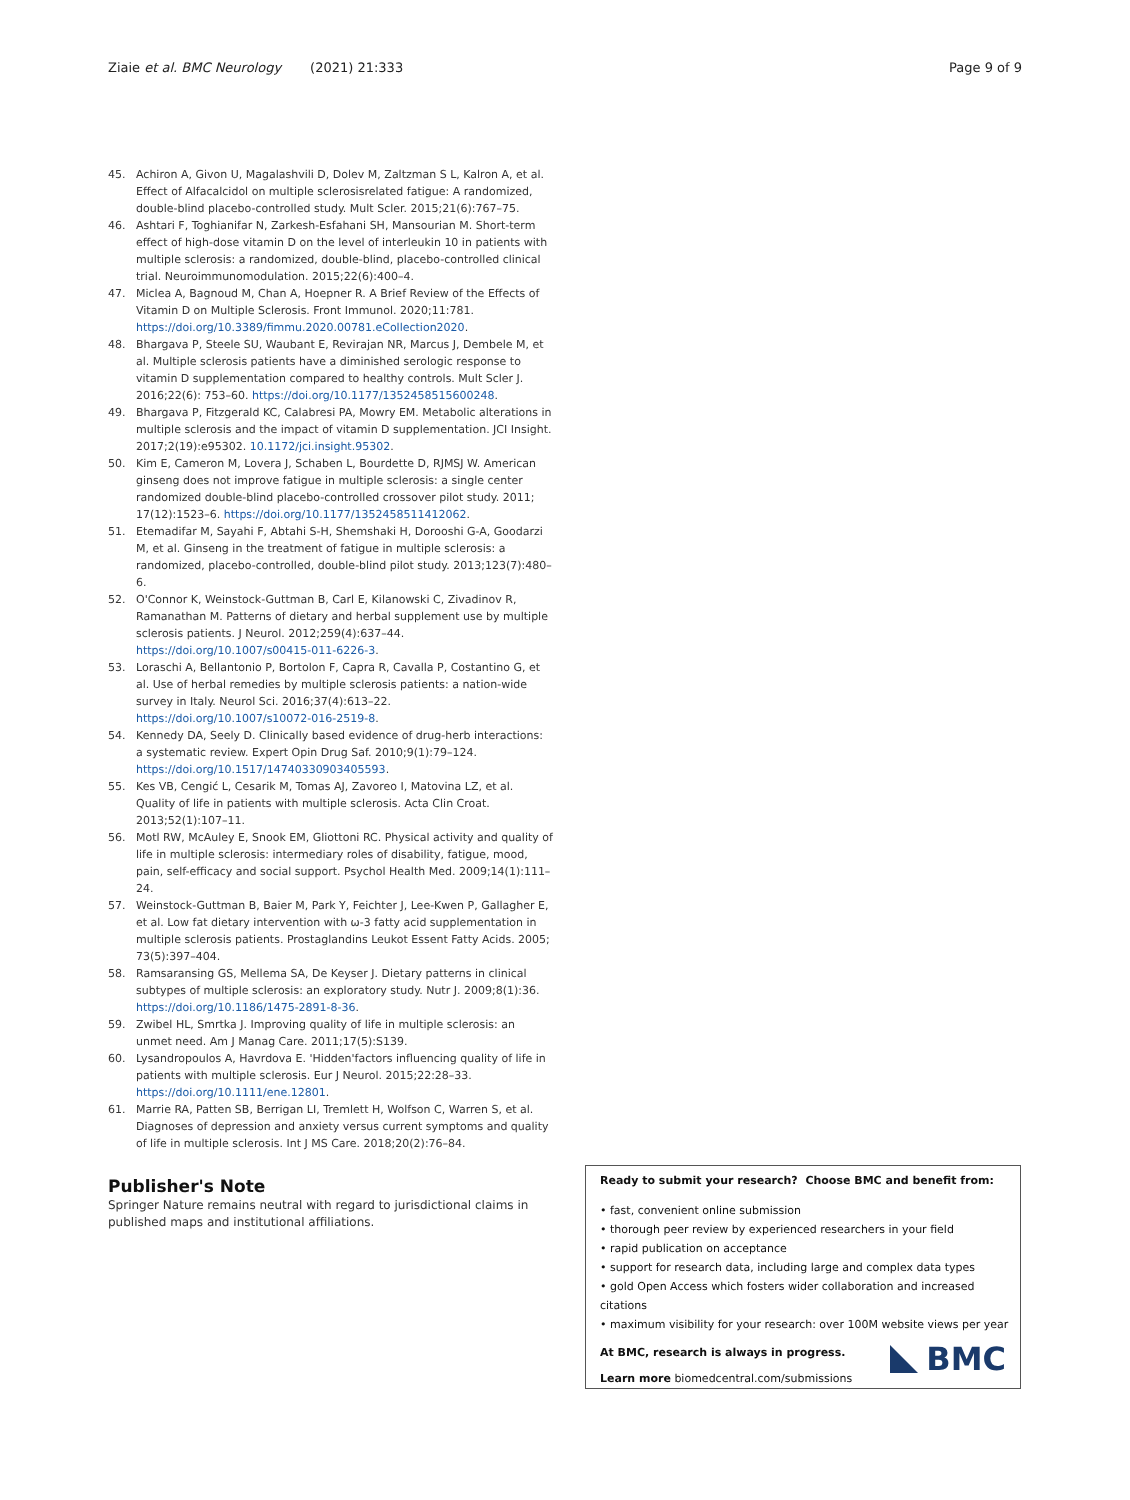Ziaie et al. BMC Neurology (2021) 21:333 Page 9 of 9
45. Achiron A, Givon U, Magalashvili D, Dolev M, Zaltzman S L, Kalron A, et al. Effect of Alfacalcidol on multiple sclerosisrelated fatigue: A randomized, double-blind placebo-controlled study. Mult Scler. 2015;21(6):767–75.
46. Ashtari F, Toghianifar N, Zarkesh-Esfahani SH, Mansourian M. Short-term effect of high-dose vitamin D on the level of interleukin 10 in patients with multiple sclerosis: a randomized, double-blind, placebo-controlled clinical trial. Neuroimmunomodulation. 2015;22(6):400–4.
47. Miclea A, Bagnoud M, Chan A, Hoepner R. A Brief Review of the Effects of Vitamin D on Multiple Sclerosis. Front Immunol. 2020;11:781. https://doi.org/10.3389/fimmu.2020.00781.eCollection2020.
48. Bhargava P, Steele SU, Waubant E, Revirajan NR, Marcus J, Dembele M, et al. Multiple sclerosis patients have a diminished serologic response to vitamin D supplementation compared to healthy controls. Mult Scler J. 2016;22(6): 753–60. https://doi.org/10.1177/1352458515600248.
49. Bhargava P, Fitzgerald KC, Calabresi PA, Mowry EM. Metabolic alterations in multiple sclerosis and the impact of vitamin D supplementation. JCI Insight. 2017;2(19):e95302. 10.1172/jci.insight.95302.
50. Kim E, Cameron M, Lovera J, Schaben L, Bourdette D, RJMSJ W. American ginseng does not improve fatigue in multiple sclerosis: a single center randomized double-blind placebo-controlled crossover pilot study. 2011; 17(12):1523–6. https://doi.org/10.1177/1352458511412062.
51. Etemadifar M, Sayahi F, Abtahi S-H, Shemshaki H, Dorooshi G-A, Goodarzi M, et al. Ginseng in the treatment of fatigue in multiple sclerosis: a randomized, placebo-controlled, double-blind pilot study. 2013;123(7):480–6.
52. O'Connor K, Weinstock-Guttman B, Carl E, Kilanowski C, Zivadinov R, Ramanathan M. Patterns of dietary and herbal supplement use by multiple sclerosis patients. J Neurol. 2012;259(4):637–44. https://doi.org/10.1007/s00415-011-6226-3.
53. Loraschi A, Bellantonio P, Bortolon F, Capra R, Cavalla P, Costantino G, et al. Use of herbal remedies by multiple sclerosis patients: a nation-wide survey in Italy. Neurol Sci. 2016;37(4):613–22. https://doi.org/10.1007/s10072-016-2519-8.
54. Kennedy DA, Seely D. Clinically based evidence of drug-herb interactions: a systematic review. Expert Opin Drug Saf. 2010;9(1):79–124. https://doi.org/10.1517/14740330903405593.
55. Kes VB, Cengić L, Cesarik M, Tomas AJ, Zavoreo I, Matovina LZ, et al. Quality of life in patients with multiple sclerosis. Acta Clin Croat. 2013;52(1):107–11.
56. Motl RW, McAuley E, Snook EM, Gliottoni RC. Physical activity and quality of life in multiple sclerosis: intermediary roles of disability, fatigue, mood, pain, self-efficacy and social support. Psychol Health Med. 2009;14(1):111–24.
57. Weinstock-Guttman B, Baier M, Park Y, Feichter J, Lee-Kwen P, Gallagher E, et al. Low fat dietary intervention with ω-3 fatty acid supplementation in multiple sclerosis patients. Prostaglandins Leukot Essent Fatty Acids. 2005; 73(5):397–404.
58. Ramsaransing GS, Mellema SA, De Keyser J. Dietary patterns in clinical subtypes of multiple sclerosis: an exploratory study. Nutr J. 2009;8(1):36. https://doi.org/10.1186/1475-2891-8-36.
59. Zwibel HL, Smrtka J. Improving quality of life in multiple sclerosis: an unmet need. Am J Manag Care. 2011;17(5):S139.
60. Lysandropoulos A, Havrdova E. 'Hidden'factors influencing quality of life in patients with multiple sclerosis. Eur J Neurol. 2015;22:28–33. https://doi.org/10.1111/ene.12801.
61. Marrie RA, Patten SB, Berrigan LI, Tremlett H, Wolfson C, Warren S, et al. Diagnoses of depression and anxiety versus current symptoms and quality of life in multiple sclerosis. Int J MS Care. 2018;20(2):76–84.
Publisher's Note
Springer Nature remains neutral with regard to jurisdictional claims in published maps and institutional affiliations.
Ready to submit your research? Choose BMC and benefit from:
• fast, convenient online submission
• thorough peer review by experienced researchers in your field
• rapid publication on acceptance
• support for research data, including large and complex data types
• gold Open Access which fosters wider collaboration and increased citations
• maximum visibility for your research: over 100M website views per year
At BMC, research is always in progress.
Learn more biomedcentral.com/submissions
BMC